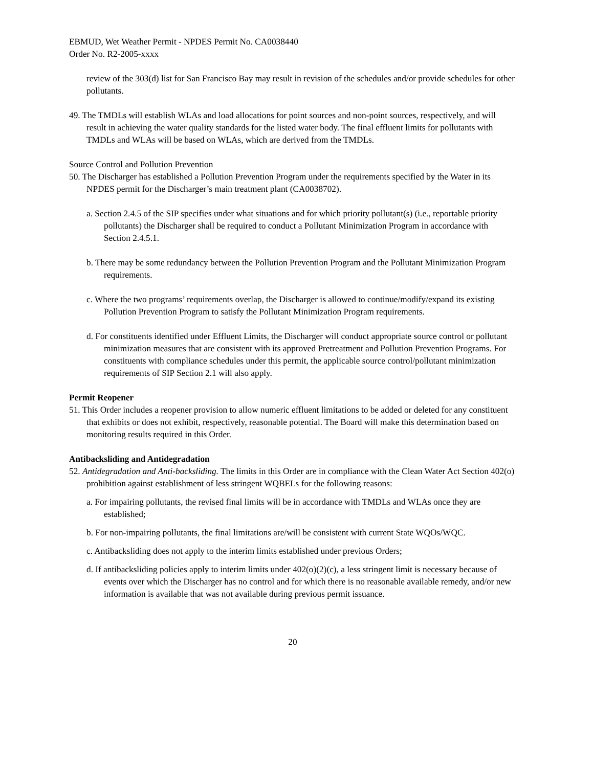EBMUD, Wet Weather Permit - NPDES Permit No. CA0038440
Order No. R2-2005-xxxx
review of the 303(d) list for San Francisco Bay may result in revision of the schedules and/or provide schedules for other pollutants.
49. The TMDLs will establish WLAs and load allocations for point sources and non-point sources, respectively, and will result in achieving the water quality standards for the listed water body. The final effluent limits for pollutants with TMDLs and WLAs will be based on WLAs, which are derived from the TMDLs.
Source Control and Pollution Prevention
50. The Discharger has established a Pollution Prevention Program under the requirements specified by the Water in its NPDES permit for the Discharger’s main treatment plant (CA0038702).
a. Section 2.4.5 of the SIP specifies under what situations and for which priority pollutant(s) (i.e., reportable priority pollutants) the Discharger shall be required to conduct a Pollutant Minimization Program in accordance with Section 2.4.5.1.
b. There may be some redundancy between the Pollution Prevention Program and the Pollutant Minimization Program requirements.
c. Where the two programs’ requirements overlap, the Discharger is allowed to continue/modify/expand its existing Pollution Prevention Program to satisfy the Pollutant Minimization Program requirements.
d. For constituents identified under Effluent Limits, the Discharger will conduct appropriate source control or pollutant minimization measures that are consistent with its approved Pretreatment and Pollution Prevention Programs. For constituents with compliance schedules under this permit, the applicable source control/pollutant minimization requirements of SIP Section 2.1 will also apply.
Permit Reopener
51. This Order includes a reopener provision to allow numeric effluent limitations to be added or deleted for any constituent that exhibits or does not exhibit, respectively, reasonable potential. The Board will make this determination based on monitoring results required in this Order.
Antibacksliding and Antidegradation
52. Antidegradation and Anti-backsliding. The limits in this Order are in compliance with the Clean Water Act Section 402(o) prohibition against establishment of less stringent WQBELs for the following reasons:
a. For impairing pollutants, the revised final limits will be in accordance with TMDLs and WLAs once they are established;
b. For non-impairing pollutants, the final limitations are/will be consistent with current State WQOs/WQC.
c. Antibacksliding does not apply to the interim limits established under previous Orders;
d. If antibacksliding policies apply to interim limits under 402(o)(2)(c), a less stringent limit is necessary because of events over which the Discharger has no control and for which there is no reasonable available remedy, and/or new information is available that was not available during previous permit issuance.
20